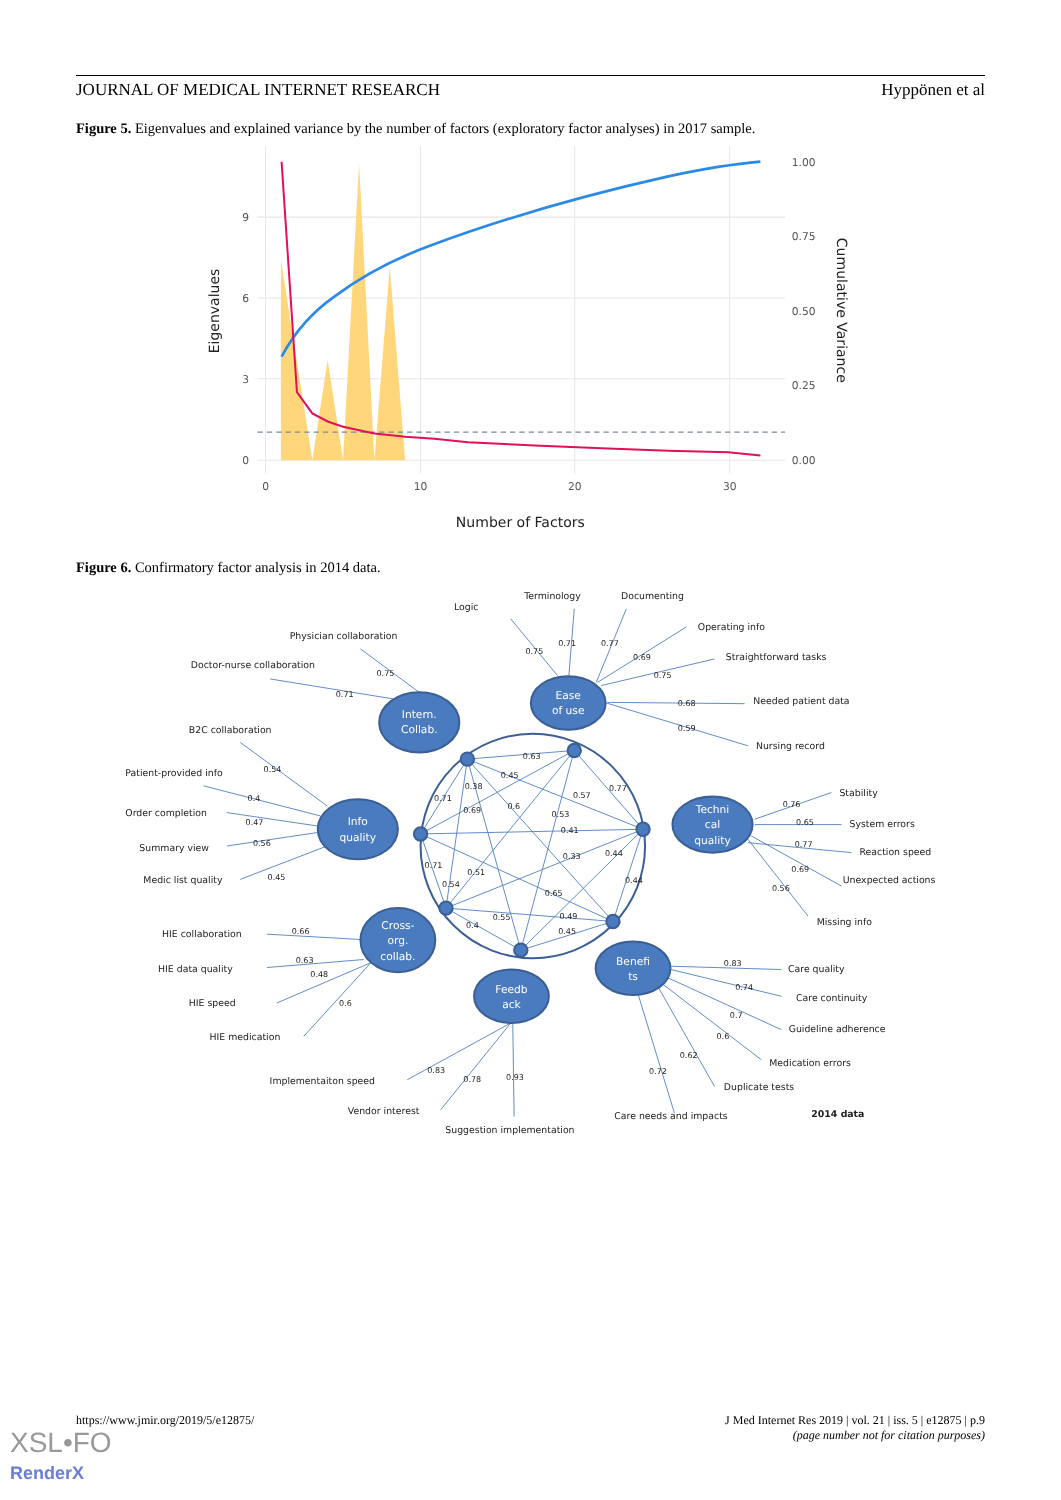JOURNAL OF MEDICAL INTERNET RESEARCH Hyppönen et al
Figure 5. Eigenvalues and explained variance by the number of factors (exploratory factor analyses) in 2017 sample.
9
6
3
0
0
10
20
30
1.00
0.75
0.50
0.25
0.00
Number of Factors
Eigenvalues
Cumulative Variance
Figure 6. Confirmatory factor analysis in 2014 data.
Intern.
Collab.
Ease
of use
Info
quality
Techni
cal
quality
Cross-
org.
collab.
Feedb
ack
Benefi
ts
Logic
Terminology
Documenting
Physician collaboration
Operating info
Doctor-nurse collaboration
Straightforward tasks
Needed patient data
B2C collaboration
Nursing record
Patient-provided info
Stability
Order completion
System errors
Summary view
Reaction speed
Unexpected actions
Medic list quality
Missing info
HIE collaboration
HIE data quality
Care quality
Care continuity
HIE speed
Guideline adherence
HIE medication
Medication errors
Implementaiton speed
Duplicate tests
Vendor interest
Care needs and impacts
2014 data
Suggestion implementation
0.75
0.71
0.77
0.69
0.75
0.75
0.71
0.68
0.59
0.63
0.54
0.45
0.38
0.77
0.71
0.57
0.4
0.76
0.6
0.69
0.53
0.47
0.65
0.41
0.56
0.77
0.44
0.33
0.71
0.69
0.51
0.45
0.44
0.54
0.56
0.65
0.55
0.49
0.4
0.66
0.45
0.63
0.83
0.48
0.74
0.6
0.7
0.6
0.62
0.83
0.72
0.93
0.78
https://www.jmir.org/2019/5/e12875/ J Med Internet Res 2019 | vol. 21 | iss. 5 | e12875 | p.9
(page number not for citation purposes)
XSL•FO
RenderX